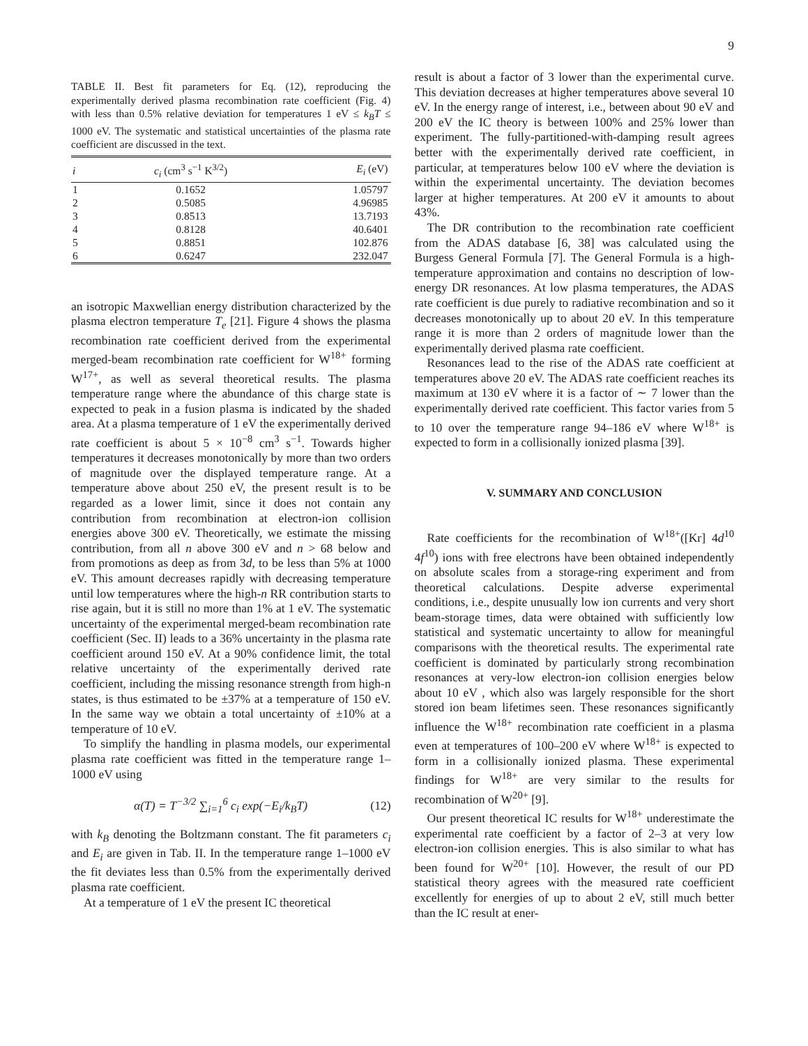9
TABLE II. Best fit parameters for Eq. (12), reproducing the experimentally derived plasma recombination rate coefficient (Fig. 4) with less than 0.5% relative deviation for temperatures 1 eV ≤ k<sub>B</sub>T ≤ 1000 eV. The systematic and statistical uncertainties of the plasma rate coefficient are discussed in the text.
| i | c<sub>i</sub> (cm<sup>3</sup> s<sup>−1</sup> K<sup>3/2</sup>) | E<sub>i</sub> (eV) |
| --- | --- | --- |
| 1 | 0.1652 | 1.05797 |
| 2 | 0.5085 | 4.96985 |
| 3 | 0.8513 | 13.7193 |
| 4 | 0.8128 | 40.6401 |
| 5 | 0.8851 | 102.876 |
| 6 | 0.6247 | 232.047 |
an isotropic Maxwellian energy distribution characterized by the plasma electron temperature T<sub>e</sub> [21]. Figure 4 shows the plasma recombination rate coefficient derived from the experimental merged-beam recombination rate coefficient for W<sup>18+</sup> forming W<sup>17+</sup>, as well as several theoretical results. The plasma temperature range where the abundance of this charge state is expected to peak in a fusion plasma is indicated by the shaded area. At a plasma temperature of 1 eV the experimentally derived rate coefficient is about 5 × 10<sup>−8</sup> cm<sup>3</sup> s<sup>−1</sup>. Towards higher temperatures it decreases monotonically by more than two orders of magnitude over the displayed temperature range. At a temperature above about 250 eV, the present result is to be regarded as a lower limit, since it does not contain any contribution from recombination at electron-ion collision energies above 300 eV. Theoretically, we estimate the missing contribution, from all n above 300 eV and n > 68 below and from promotions as deep as from 3d, to be less than 5% at 1000 eV. This amount decreases rapidly with decreasing temperature until low temperatures where the high-n RR contribution starts to rise again, but it is still no more than 1% at 1 eV. The systematic uncertainty of the experimental merged-beam recombination rate coefficient (Sec. II) leads to a 36% uncertainty in the plasma rate coefficient around 150 eV. At a 90% confidence limit, the total relative uncertainty of the experimentally derived rate coefficient, including the missing resonance strength from high-n states, is thus estimated to be ±37% at a temperature of 150 eV. In the same way we obtain a total uncertainty of ±10% at a temperature of 10 eV.
To simplify the handling in plasma models, our experimental plasma rate coefficient was fitted in the temperature range 1–1000 eV using
α(T) = T<sup>−3/2</sup> ∑<sub>i=1</sub><sup>6</sup> c<sub>i</sub> exp(−E<sub>i</sub>/k<sub>B</sub>T) (12)
with k<sub>B</sub> denoting the Boltzmann constant. The fit parameters c<sub>i</sub> and E<sub>i</sub> are given in Tab. II. In the temperature range 1–1000 eV the fit deviates less than 0.5% from the experimentally derived plasma rate coefficient.
At a temperature of 1 eV the present IC theoretical
result is about a factor of 3 lower than the experimental curve. This deviation decreases at higher temperatures above several 10 eV. In the energy range of interest, i.e., between about 90 eV and 200 eV the IC theory is between 100% and 25% lower than experiment. The fully-partitioned-with-damping result agrees better with the experimentally derived rate coefficient, in particular, at temperatures below 100 eV where the deviation is within the experimental uncertainty. The deviation becomes larger at higher temperatures. At 200 eV it amounts to about 43%.
The DR contribution to the recombination rate coefficient from the ADAS database [6, 38] was calculated using the Burgess General Formula [7]. The General Formula is a high-temperature approximation and contains no description of low-energy DR resonances. At low plasma temperatures, the ADAS rate coefficient is due purely to radiative recombination and so it decreases monotonically up to about 20 eV. In this temperature range it is more than 2 orders of magnitude lower than the experimentally derived plasma rate coefficient.
Resonances lead to the rise of the ADAS rate coefficient at temperatures above 20 eV. The ADAS rate coefficient reaches its maximum at 130 eV where it is a factor of ∼ 7 lower than the experimentally derived rate coefficient. This factor varies from 5 to 10 over the temperature range 94–186 eV where W<sup>18+</sup> is expected to form in a collisionally ionized plasma [39].
V. SUMMARY AND CONCLUSION
Rate coefficients for the recombination of W<sup>18+</sup>([Kr] 4d<sup>10</sup> 4f<sup>10</sup>) ions with free electrons have been obtained independently on absolute scales from a storage-ring experiment and from theoretical calculations. Despite adverse experimental conditions, i.e., despite unusually low ion currents and very short beam-storage times, data were obtained with sufficiently low statistical and systematic uncertainty to allow for meaningful comparisons with the theoretical results. The experimental rate coefficient is dominated by particularly strong recombination resonances at very-low electron-ion collision energies below about 10 eV , which also was largely responsible for the short stored ion beam lifetimes seen. These resonances significantly influence the W<sup>18+</sup> recombination rate coefficient in a plasma even at temperatures of 100–200 eV where W<sup>18+</sup> is expected to form in a collisionally ionized plasma. These experimental findings for W<sup>18+</sup> are very similar to the results for recombination of W<sup>20+</sup> [9].
Our present theoretical IC results for W<sup>18+</sup> underestimate the experimental rate coefficient by a factor of 2–3 at very low electron-ion collision energies. This is also similar to what has been found for W<sup>20+</sup> [10]. However, the result of our PD statistical theory agrees with the measured rate coefficient excellently for energies of up to about 2 eV, still much better than the IC result at ener-